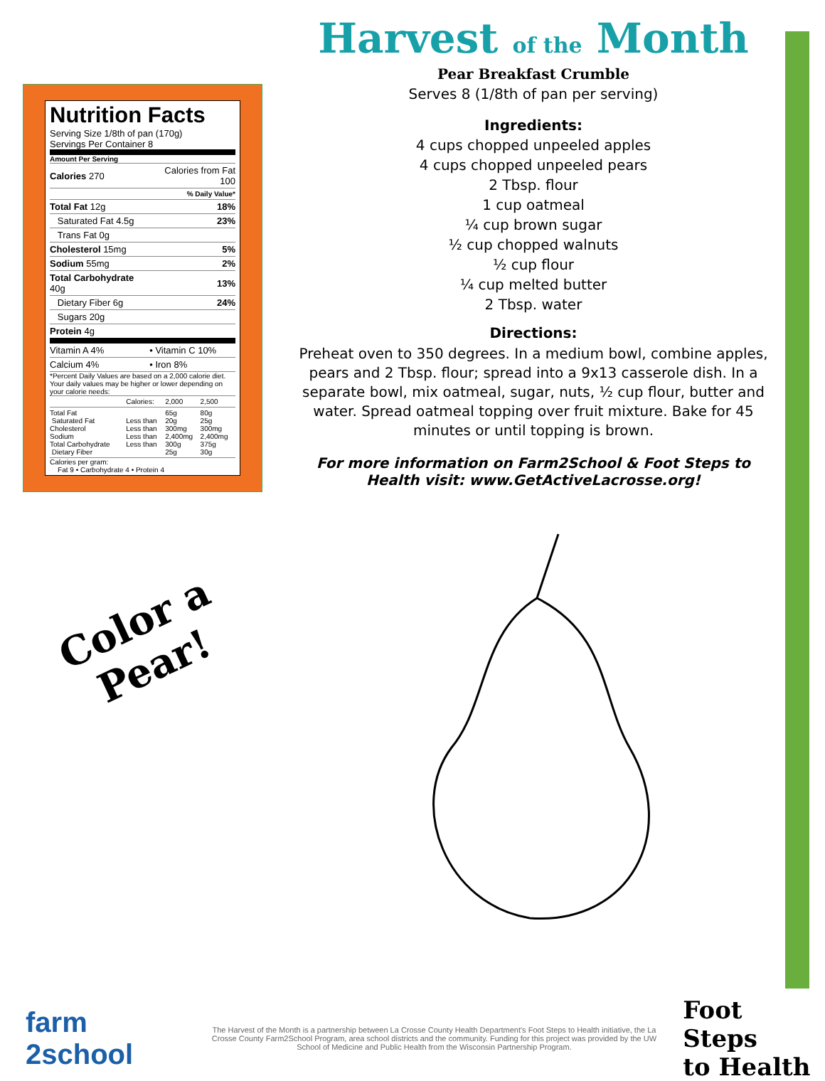Nutrition Facts
Serving Size 1/8th of pan (170g)
Servings Per Container 8
Amount Per Serving
| Calories 270 | Calories from Fat 100 |
| | % Daily Value* |
| Total Fat 12g | 18% |
| Saturated Fat 4.5g | 23% |
| Trans Fat 0g | |
| Cholesterol 15mg | 5% |
| Sodium 55mg | 2% |
| Total Carbohydrate 40g | 13% |
| Dietary Fiber 6g | 24% |
| Sugars 20g | |
| Protein 4g | |
| Vitamin A 4% | • Vitamin C 10% |
| Calcium 4% | • Iron 8% |
*Percent Daily Values are based on a 2,000 calorie diet. Your daily values may be higher or lower depending on your calorie needs:
| | Calories: | 2,000 | 2,500 |
| Total Fat Saturated Fat Cholesterol Sodium Total Carbohydrate Dietary Fiber | Less than Less than Less than Less than | 65g 20g 300mg 2,400mg 300g 25g | 80g 25g 300mg 2,400mg 375g 30g |
Calories per gram:
Fat 9 • Carbohydrate 4 • Protein 4
Harvest of the Month
Pear Breakfast Crumble
Serves 8 (1/8th of pan per serving)
Ingredients:
4 cups chopped unpeeled apples
4 cups chopped unpeeled pears
2 Tbsp. flour
1 cup oatmeal
¼ cup brown sugar
½ cup chopped walnuts
½ cup flour
¼ cup melted butter
2 Tbsp. water
Directions:
Preheat oven to 350 degrees. In a medium bowl, combine apples, pears and 2 Tbsp. flour; spread into a 9x13 casserole dish. In a separate bowl, mix oatmeal, sugar, nuts, ½ cup flour, butter and water. Spread oatmeal topping over fruit mixture. Bake for 45 minutes or until topping is brown.
For more information on Farm2School & Foot Steps to Health visit: www.GetActiveLacrosse.org!
Color a
Pear!
farm
2school
The Harvest of the Month is a partnership between La Crosse County Health Department's Foot Steps to Health initiative, the La Crosse County Farm2School Program, area school districts and the community. Funding for this project was provided by the UW School of Medicine and Public Health from the Wisconsin Partnership Program.
Foot Steps
to Health